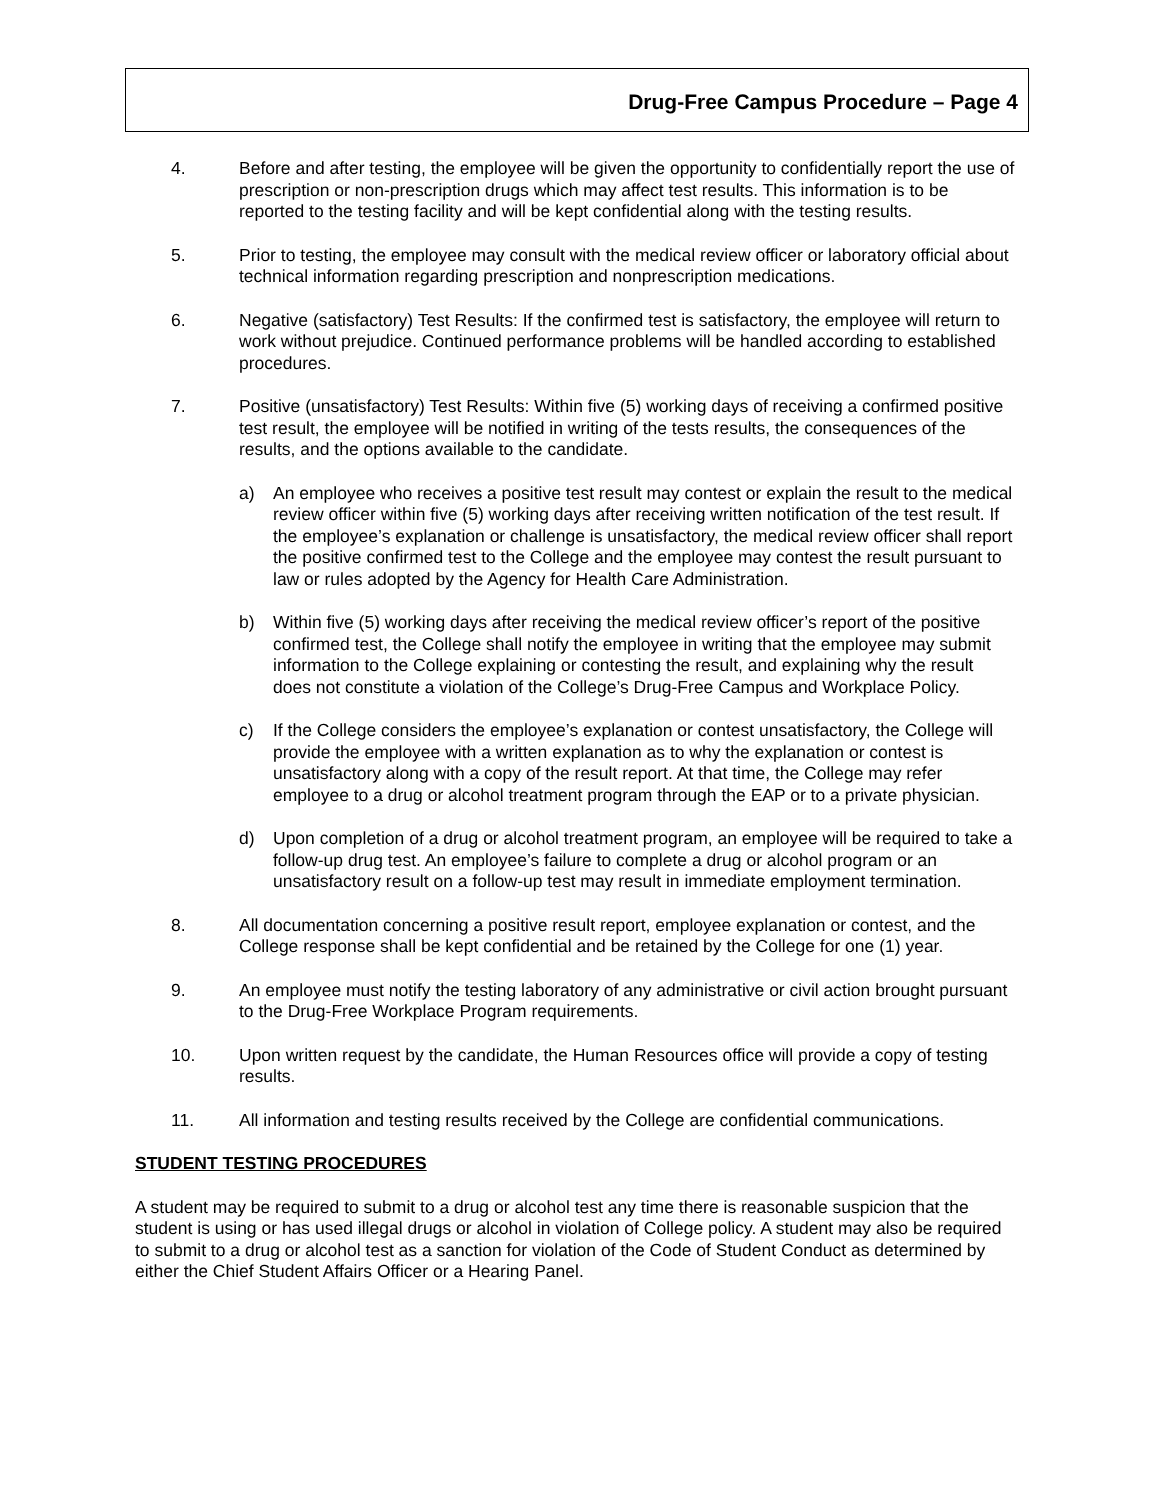Drug-Free Campus Procedure – Page 4
4. Before and after testing, the employee will be given the opportunity to confidentially report the use of prescription or non-prescription drugs which may affect test results. This information is to be reported to the testing facility and will be kept confidential along with the testing results.
5. Prior to testing, the employee may consult with the medical review officer or laboratory official about technical information regarding prescription and nonprescription medications.
6. Negative (satisfactory) Test Results: If the confirmed test is satisfactory, the employee will return to work without prejudice. Continued performance problems will be handled according to established procedures.
7. Positive (unsatisfactory) Test Results: Within five (5) working days of receiving a confirmed positive test result, the employee will be notified in writing of the tests results, the consequences of the results, and the options available to the candidate.
a) An employee who receives a positive test result may contest or explain the result to the medical review officer within five (5) working days after receiving written notification of the test result. If the employee’s explanation or challenge is unsatisfactory, the medical review officer shall report the positive confirmed test to the College and the employee may contest the result pursuant to law or rules adopted by the Agency for Health Care Administration.
b) Within five (5) working days after receiving the medical review officer’s report of the positive confirmed test, the College shall notify the employee in writing that the employee may submit information to the College explaining or contesting the result, and explaining why the result does not constitute a violation of the College’s Drug-Free Campus and Workplace Policy.
c) If the College considers the employee’s explanation or contest unsatisfactory, the College will provide the employee with a written explanation as to why the explanation or contest is unsatisfactory along with a copy of the result report. At that time, the College may refer employee to a drug or alcohol treatment program through the EAP or to a private physician.
d) Upon completion of a drug or alcohol treatment program, an employee will be required to take a follow-up drug test. An employee’s failure to complete a drug or alcohol program or an unsatisfactory result on a follow-up test may result in immediate employment termination.
8. All documentation concerning a positive result report, employee explanation or contest, and the College response shall be kept confidential and be retained by the College for one (1) year.
9. An employee must notify the testing laboratory of any administrative or civil action brought pursuant to the Drug-Free Workplace Program requirements.
10. Upon written request by the candidate, the Human Resources office will provide a copy of testing results.
11. All information and testing results received by the College are confidential communications.
STUDENT TESTING PROCEDURES
A student may be required to submit to a drug or alcohol test any time there is reasonable suspicion that the student is using or has used illegal drugs or alcohol in violation of College policy. A student may also be required to submit to a drug or alcohol test as a sanction for violation of the Code of Student Conduct as determined by either the Chief Student Affairs Officer or a Hearing Panel.